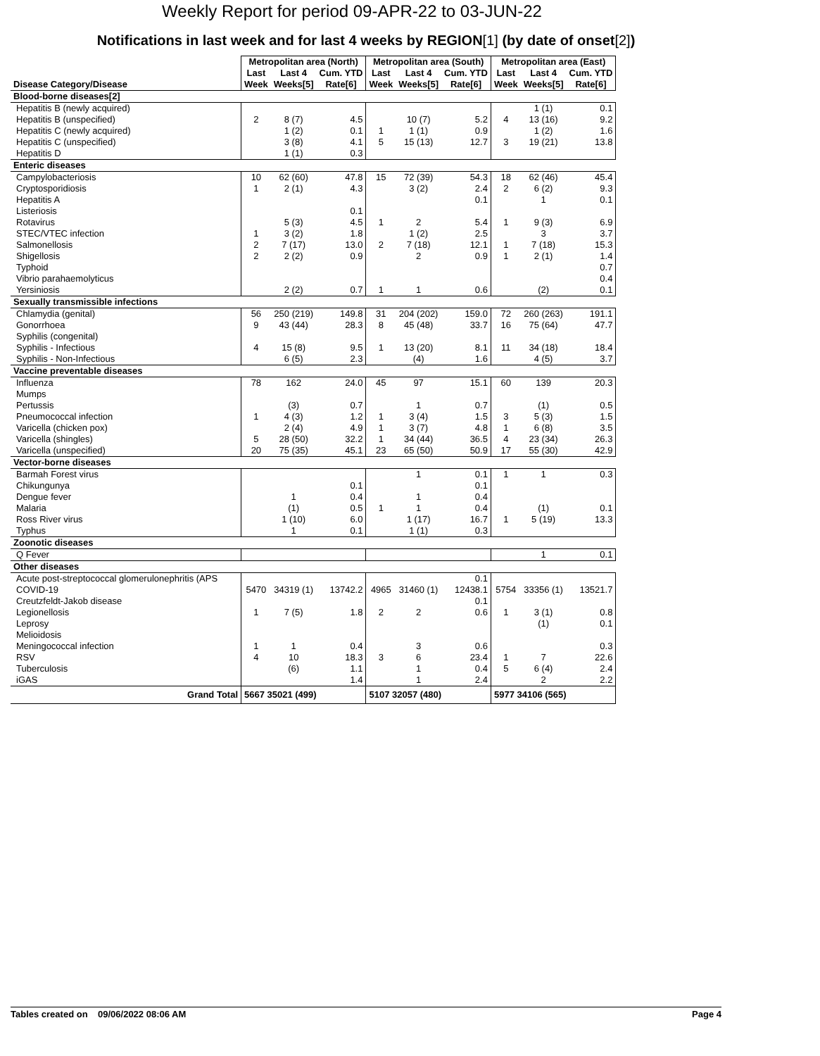Weekly Report for period 09-APR-22 to 03-JUN-22
Notifications in last week and for last 4 weeks by REGION[1] (by date of onset[2])
| | Metropolitan area (North) | | | Metropolitan area (South) | | | Metropolitan area (East) | | |
| --- | --- | --- | --- | --- | --- | --- | --- | --- | --- |
| Disease Category/Disease | Last Week | Last 4 Weeks[5] | Cum. YTD Rate[6] | Last Week | Last 4 Weeks[5] | Cum. YTD Rate[6] | Last Week | Last 4 Weeks[5] | Cum. YTD Rate[6] |
| Blood-borne diseases[2] | | | | | | | | | |
| Hepatitis B (newly acquired) Hepatitis B (unspecified) Hepatitis C (newly acquired) Hepatitis C (unspecified) Hepatitis D | 2 | 8 (7) 1 (2) 3 (8) 1 (1) | 4.5 0.1 4.1 0.3 | 1 5 | 10 (7) 1 (1) 15 (13) | 5.2 0.9 12.7 | 4 3 | 1 (1) 13 (16) 1 (2) 19 (21) | 0.1 9.2 1.6 13.8 |
| Enteric diseases | | | | | | | | | |
| Campylobacteriosis Cryptosporidiosis Hepatitis A Listeriosis Rotavirus STEC/VTEC infection Salmonellosis Shigellosis Typhoid Vibrio parahaemolyticus Yersiniosis | 10 1 1 2 2 | 62 (60) 2 (1) 5 (3) 3 (2) 7 (17) 2 (2) 2 (2) | 47.8 4.3 0.1 4.5 1.8 13.0 0.9 0.7 | 15 1 2 1 | 72 (39) 3 (2) 2 1 (2) 7 (18) 2 1 | 54.3 2.4 0.1 5.4 2.5 12.1 0.9 0.6 | 18 2 1 1 1 | 62 (46) 6 (2) 1 9 (3) 3 7 (18) 2 (1) (2) | 45.4 9.3 0.1 6.9 3.7 15.3 1.4 0.7 0.4 0.1 |
| Sexually transmissible infections | | | | | | | | | |
| Chlamydia (genital) Gonorrhoea Syphilis (congenital) Syphilis - Infectious Syphilis - Non-Infectious | 56 9 4 | 250 (219) 43 (44) 15 (8) 6 (5) | 149.8 28.3 9.5 2.3 | 31 8 1 | 204 (202) 45 (48) 13 (20) (4) | 159.0 33.7 8.1 1.6 | 72 16 11 | 260 (263) 75 (64) 34 (18) 4 (5) | 191.1 47.7 18.4 3.7 |
| Vaccine preventable diseases | | | | | | | | | |
| Influenza Mumps Pertussis Pneumococcal infection Varicella (chicken pox) Varicella (shingles) Varicella (unspecified) | 78 1 5 20 | 162 (3) 4 (3) 2 (4) 28 (50) 75 (35) | 24.0 0.7 1.2 4.9 32.2 45.1 | 45 1 1 1 23 | 97 1 3 (4) 3 (7) 34 (44) 65 (50) | 15.1 0.7 1.5 4.8 36.5 50.9 | 60 3 1 4 17 | 139 (1) 5 (3) 6 (8) 23 (34) 55 (30) | 20.3 0.5 1.5 3.5 26.3 42.9 |
| Vector-borne diseases | | | | | | | | | |
| Barmah Forest virus Chikungunya Dengue fever Malaria Ross River virus Typhus | | 1 (1) 1 (10) 1 | 0.1 0.4 0.5 6.0 0.1 | 1 | 1 1 1 1 (17) 1 (1) | 0.1 0.1 0.4 0.4 16.7 0.3 | 1 1 | 1 (1) 5 (19) | 0.3 0.1 13.3 |
| Zoonotic diseases | | | | | | | | | |
| Q Fever | | | | | | | | 1 | 0.1 |
| Other diseases | | | | | | | | | |
| Acute post-streptococcal glomerulonephritis (APS COVID-19 Creutzfeldt-Jakob disease Legionellosis Leprosy Melioidosis Meningococcal infection RSV Tuberculosis iGAS | 5470 1 1 4 | 34319 (1) 7 (5) 1 10 (6) | 13742.2 1.8 0.4 18.3 1.1 1.4 | 4965 2 3 | 31460 (1) 2 3 6 1 1 | 0.1 12438.1 0.1 0.6 0.6 23.4 0.4 2.4 | 5754 1 1 5 | 33356 (1) 3 (1) (1) 7 6 (4) 2 | 13521.7 0.8 0.1 0.3 22.6 2.4 2.2 |
| Grand Total | 5667 35021 (499) | | | 5107 32057 (480) | | | 5977 34106 (565) | | |
Tables created on 09/06/2022 08:06 AM Page 4